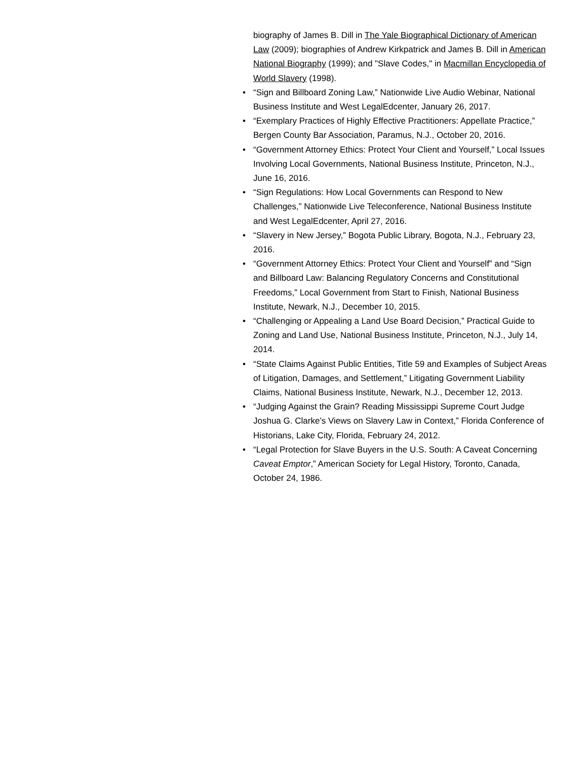biography of James B. Dill in The Yale Biographical Dictionary of American Law (2009); biographies of Andrew Kirkpatrick and James B. Dill in American National Biography (1999); and "Slave Codes," in Macmillan Encyclopedia of World Slavery (1998).
• “Sign and Billboard Zoning Law,” Nationwide Live Audio Webinar, National Business Institute and West LegalEdcenter, January 26, 2017.
• “Exemplary Practices of Highly Effective Practitioners: Appellate Practice,” Bergen County Bar Association, Paramus, N.J., October 20, 2016.
• “Government Attorney Ethics: Protect Your Client and Yourself,” Local Issues Involving Local Governments, National Business Institute, Princeton, N.J., June 16, 2016.
• “Sign Regulations: How Local Governments can Respond to New Challenges,” Nationwide Live Teleconference, National Business Institute and West LegalEdcenter, April 27, 2016.
• “Slavery in New Jersey,” Bogota Public Library, Bogota, N.J., February 23, 2016.
• “Government Attorney Ethics: Protect Your Client and Yourself” and “Sign and Billboard Law: Balancing Regulatory Concerns and Constitutional Freedoms,” Local Government from Start to Finish, National Business Institute, Newark, N.J., December 10, 2015.
• “Challenging or Appealing a Land Use Board Decision,” Practical Guide to Zoning and Land Use, National Business Institute, Princeton, N.J., July 14, 2014.
• “State Claims Against Public Entities, Title 59 and Examples of Subject Areas of Litigation, Damages, and Settlement,” Litigating Government Liability Claims, National Business Institute, Newark, N.J., December 12, 2013.
• “Judging Against the Grain? Reading Mississippi Supreme Court Judge Joshua G. Clarke’s Views on Slavery Law in Context,” Florida Conference of Historians, Lake City, Florida, February 24, 2012.
• “Legal Protection for Slave Buyers in the U.S. South: A Caveat Concerning Caveat Emptor,” American Society for Legal History, Toronto, Canada, October 24, 1986.